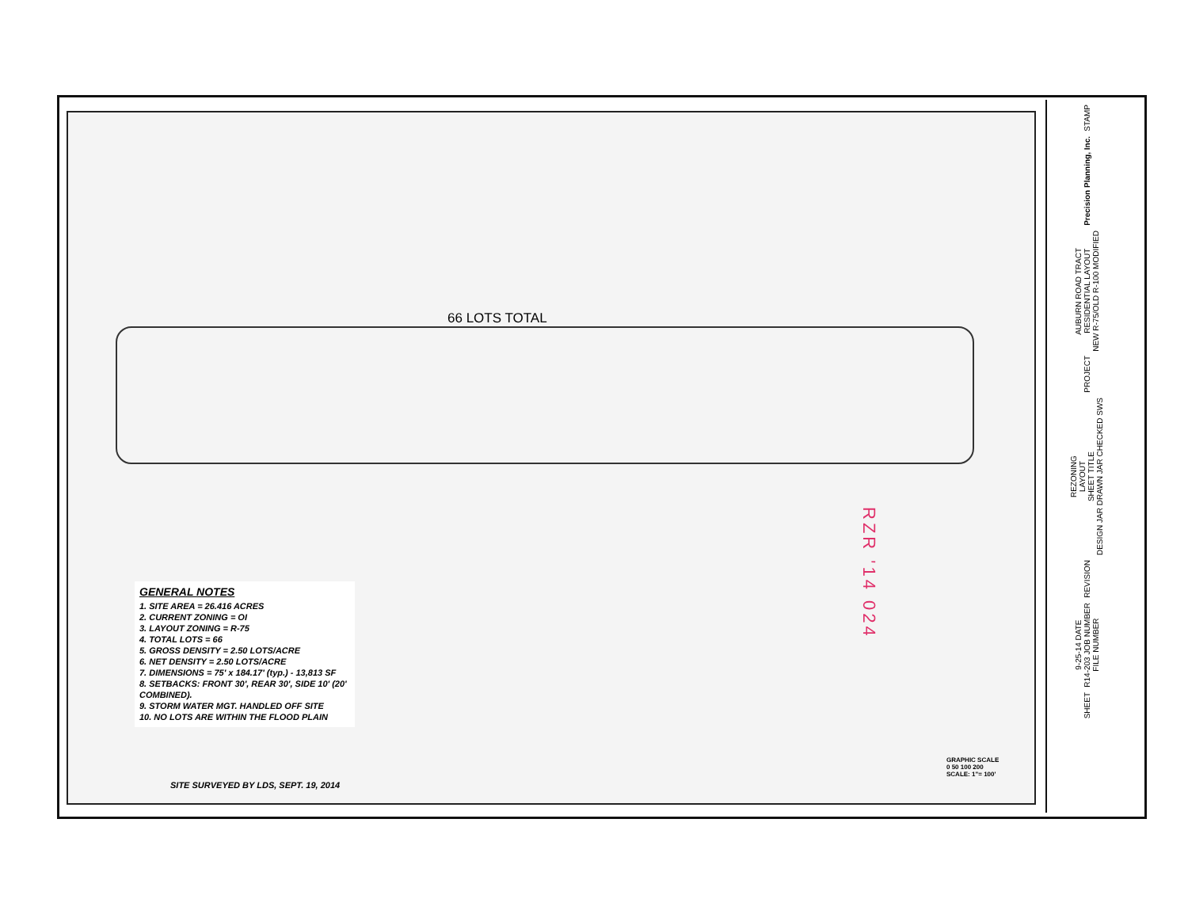66 LOTS TOTAL
GENERAL NOTES
1. SITE AREA = 26.416 ACRES
2. CURRENT ZONING = OI
3. LAYOUT ZONING = R-75
4. TOTAL LOTS = 66
5. GROSS DENSITY = 2.50 LOTS/ACRE
6. NET DENSITY = 2.50 LOTS/ACRE
7. DIMENSIONS = 75' x 184.17' (typ.) - 13,813 SF
8. SETBACKS: FRONT 30', REAR 30', SIDE 10' (20' COMBINED).
9. STORM WATER MGT. HANDLED OFF SITE
10. NO LOTS ARE WITHIN THE FLOOD PLAIN
SITE SURVEYED BY LDS, SEPT. 19, 2014
GRAPHIC SCALE
0 50 100 200
SCALE: 1"= 100'
STAMP
Precision Planning, Inc.
AUBURN ROAD TRACT
RESIDENTIAL LAYOUT
NEW R-75/OLD R-100 MODIFIED
PROJECT
REZONING
LAYOUT
SHEET TITLE
DESIGN JAR DRAWN JAR CHECKED SWS
REVISION
9-25-14 DATE
R14-203 JOB NUMBER
FILE NUMBER
SHEET
RZR '14 024